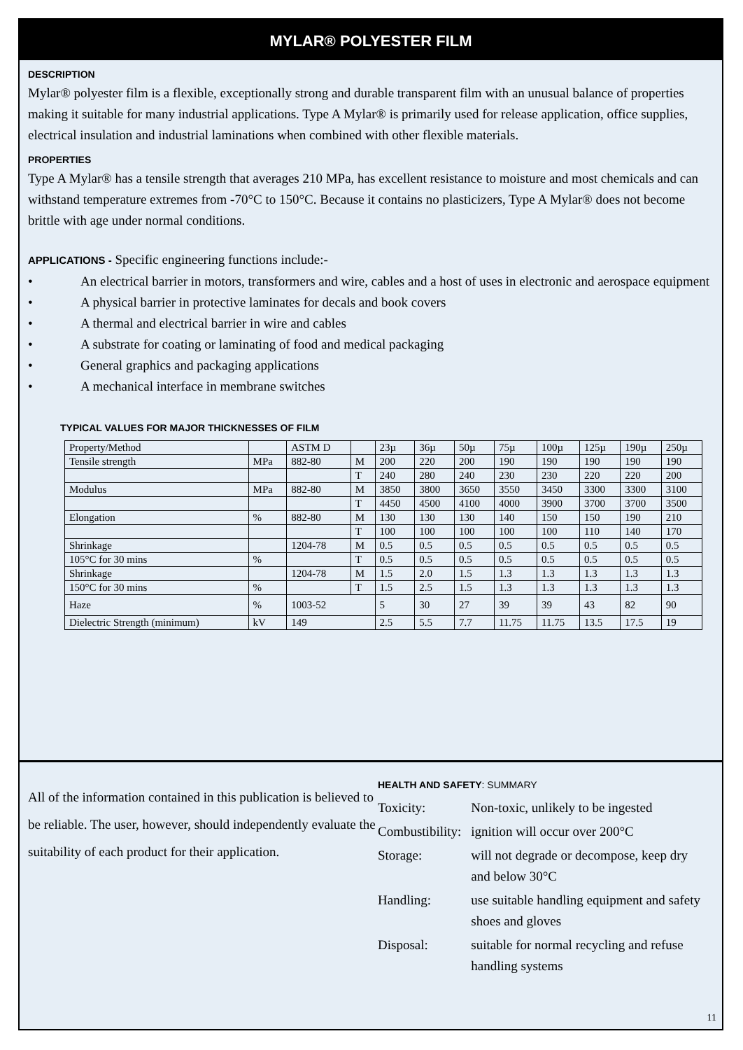MYLAR® POLYESTER FILM
DESCRIPTION
Mylar® polyester film is a flexible, exceptionally strong and durable transparent film with an unusual balance of properties making it suitable for many industrial applications. Type A Mylar® is primarily used for release application, office supplies, electrical insulation and industrial laminations when combined with other flexible materials.
PROPERTIES
Type A Mylar® has a tensile strength that averages 210 MPa, has excellent resistance to moisture and most chemicals and can withstand temperature extremes from -70°C to 150°C. Because it contains no plasticizers, Type A Mylar® does not become brittle with age under normal conditions.
APPLICATIONS - Specific engineering functions include:-
• An electrical barrier in motors, transformers and wire, cables and a host of uses in electronic and aerospace equipment
• A physical barrier in protective laminates for decals and book covers
• A thermal and electrical barrier in wire and cables
• A substrate for coating or laminating of food and medical packaging
• General graphics and packaging applications
• A mechanical interface in membrane switches
TYPICAL VALUES FOR MAJOR THICKNESSES OF FILM
| Property/Method | | ASTM D | | 23µ | 36µ | 50µ | 75µ | 100µ | 125µ | 190µ | 250µ |
| Tensile strength | MPa | 882-80 | M | 200 | 220 | 200 | 190 | 190 | 190 | 190 | 190 |
| | | | T | 240 | 280 | 240 | 230 | 230 | 220 | 220 | 200 |
| Modulus | MPa | 882-80 | M | 3850 | 3800 | 3650 | 3550 | 3450 | 3300 | 3300 | 3100 |
| | | | T | 4450 | 4500 | 4100 | 4000 | 3900 | 3700 | 3700 | 3500 |
| Elongation | % | 882-80 | M | 130 | 130 | 130 | 140 | 150 | 150 | 190 | 210 |
| | | | T | 100 | 100 | 100 | 100 | 100 | 110 | 140 | 170 |
| Shrinkage | | 1204-78 | M | 0.5 | 0.5 | 0.5 | 0.5 | 0.5 | 0.5 | 0.5 | 0.5 |
| 105°C for 30 mins | % | | T | 0.5 | 0.5 | 0.5 | 0.5 | 0.5 | 0.5 | 0.5 | 0.5 |
| Shrinkage | | 1204-78 | M | 1.5 | 2.0 | 1.5 | 1.3 | 1.3 | 1.3 | 1.3 | 1.3 |
| 150°C for 30 mins | % | | T | 1.5 | 2.5 | 1.5 | 1.3 | 1.3 | 1.3 | 1.3 | 1.3 |
| Haze | % | 1003-52 | | 5 | 30 | 27 | 39 | 39 | 43 | 82 | 90 |
| Dielectric Strength (minimum) | kV | 149 | | 2.5 | 5.5 | 7.7 | 11.75 | 11.75 | 13.5 | 17.5 | 19 |
All of the information contained in this publication is believed to be reliable. The user, however, should independently evaluate the suitability of each product for their application.
HEALTH AND SAFETY: SUMMARY
| Toxicity: | Non-toxic, unlikely to be ingested |
| Combustibility: | ignition will occur over 200°C |
| Storage: | will not degrade or decompose, keep dry and below 30°C |
| Handling: | use suitable handling equipment and safety shoes and gloves |
| Disposal: | suitable for normal recycling and refuse handling systems |
11